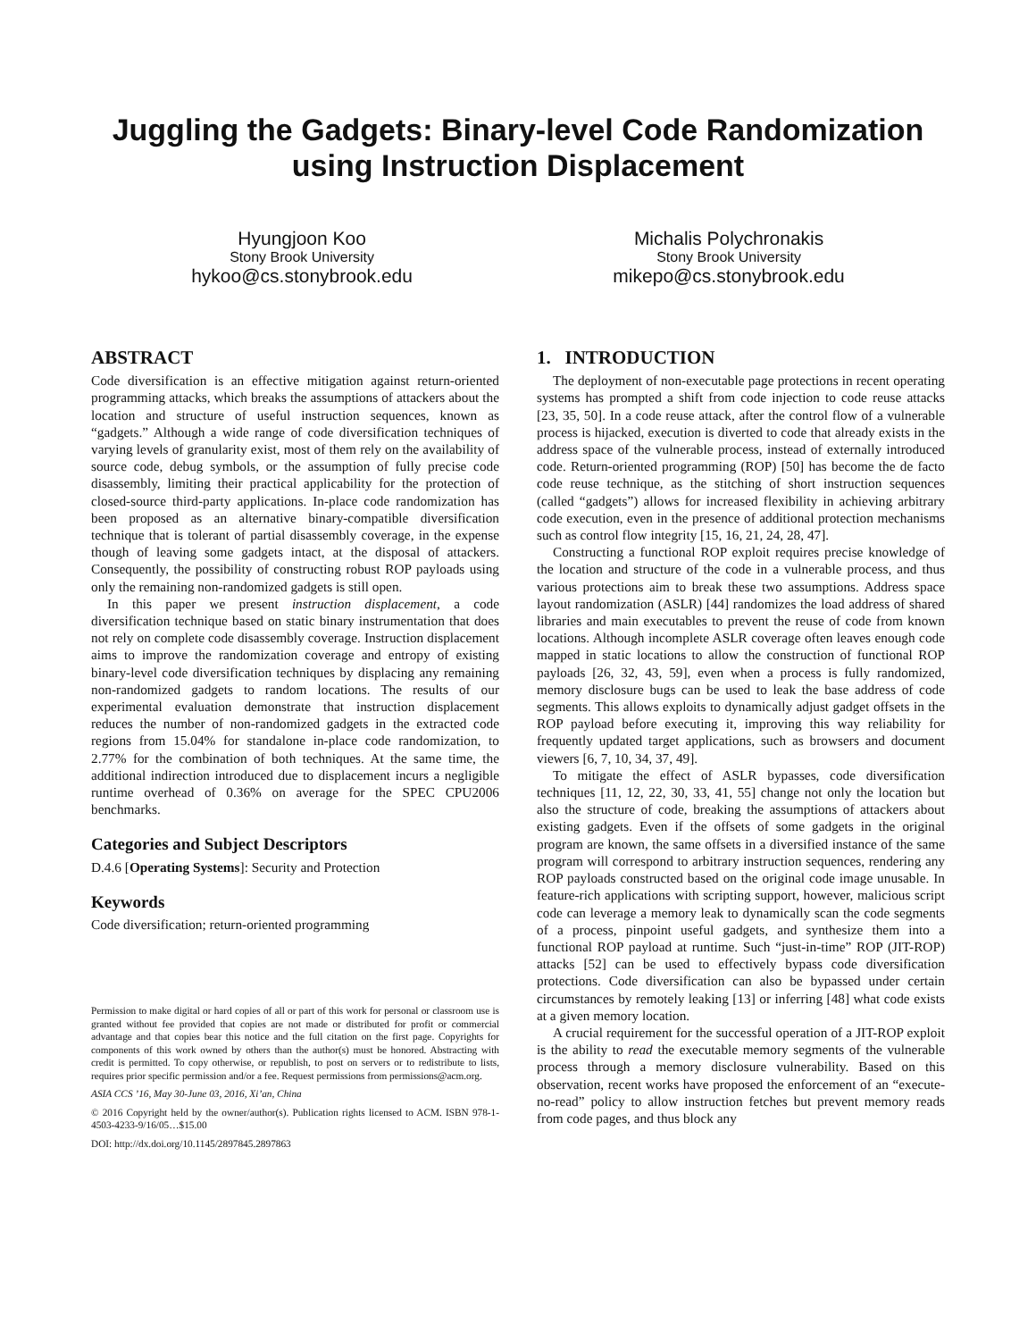Juggling the Gadgets: Binary-level Code Randomization
using Instruction Displacement
Hyungjoon Koo
Stony Brook University
hykoo@cs.stonybrook.edu
Michalis Polychronakis
Stony Brook University
mikepo@cs.stonybrook.edu
ABSTRACT
Code diversification is an effective mitigation against return-oriented programming attacks, which breaks the assumptions of attackers about the location and structure of useful instruction sequences, known as “gadgets.” Although a wide range of code diversification techniques of varying levels of granularity exist, most of them rely on the availability of source code, debug symbols, or the assumption of fully precise code disassembly, limiting their practical applicability for the protection of closed-source third-party applications. In-place code randomization has been proposed as an alternative binary-compatible diversification technique that is tolerant of partial disassembly coverage, in the expense though of leaving some gadgets intact, at the disposal of attackers. Consequently, the possibility of constructing robust ROP payloads using only the remaining non-randomized gadgets is still open.
In this paper we present instruction displacement, a code diversification technique based on static binary instrumentation that does not rely on complete code disassembly coverage. Instruction displacement aims to improve the randomization coverage and entropy of existing binary-level code diversification techniques by displacing any remaining non-randomized gadgets to random locations. The results of our experimental evaluation demonstrate that instruction displacement reduces the number of non-randomized gadgets in the extracted code regions from 15.04% for standalone in-place code randomization, to 2.77% for the combination of both techniques. At the same time, the additional indirection introduced due to displacement incurs a negligible runtime overhead of 0.36% on average for the SPEC CPU2006 benchmarks.
Categories and Subject Descriptors
D.4.6 [Operating Systems]: Security and Protection
Keywords
Code diversification; return-oriented programming
Permission to make digital or hard copies of all or part of this work for personal or classroom use is granted without fee provided that copies are not made or distributed for profit or commercial advantage and that copies bear this notice and the full citation on the first page. Copyrights for components of this work owned by others than the author(s) must be honored. Abstracting with credit is permitted. To copy otherwise, or republish, to post on servers or to redistribute to lists, requires prior specific permission and/or a fee. Request permissions from permissions@acm.org.
ASIA CCS ’16, May 30-June 03, 2016, Xi’an, China
© 2016 Copyright held by the owner/author(s). Publication rights licensed to ACM. ISBN 978-1-4503-4233-9/16/05…$15.00
DOI: http://dx.doi.org/10.1145/2897845.2897863
1. INTRODUCTION
The deployment of non-executable page protections in recent operating systems has prompted a shift from code injection to code reuse attacks [23, 35, 50]. In a code reuse attack, after the control flow of a vulnerable process is hijacked, execution is diverted to code that already exists in the address space of the vulnerable process, instead of externally introduced code. Return-oriented programming (ROP) [50] has become the de facto code reuse technique, as the stitching of short instruction sequences (called “gadgets”) allows for increased flexibility in achieving arbitrary code execution, even in the presence of additional protection mechanisms such as control flow integrity [15, 16, 21, 24, 28, 47].
Constructing a functional ROP exploit requires precise knowledge of the location and structure of the code in a vulnerable process, and thus various protections aim to break these two assumptions. Address space layout randomization (ASLR) [44] randomizes the load address of shared libraries and main executables to prevent the reuse of code from known locations. Although incomplete ASLR coverage often leaves enough code mapped in static locations to allow the construction of functional ROP payloads [26, 32, 43, 59], even when a process is fully randomized, memory disclosure bugs can be used to leak the base address of code segments. This allows exploits to dynamically adjust gadget offsets in the ROP payload before executing it, improving this way reliability for frequently updated target applications, such as browsers and document viewers [6, 7, 10, 34, 37, 49].
To mitigate the effect of ASLR bypasses, code diversification techniques [11, 12, 22, 30, 33, 41, 55] change not only the location but also the structure of code, breaking the assumptions of attackers about existing gadgets. Even if the offsets of some gadgets in the original program are known, the same offsets in a diversified instance of the same program will correspond to arbitrary instruction sequences, rendering any ROP payloads constructed based on the original code image unusable. In feature-rich applications with scripting support, however, malicious script code can leverage a memory leak to dynamically scan the code segments of a process, pinpoint useful gadgets, and synthesize them into a functional ROP payload at runtime. Such “just-in-time” ROP (JIT-ROP) attacks [52] can be used to effectively bypass code diversification protections. Code diversification can also be bypassed under certain circumstances by remotely leaking [13] or inferring [48] what code exists at a given memory location.
A crucial requirement for the successful operation of a JIT-ROP exploit is the ability to read the executable memory segments of the vulnerable process through a memory disclosure vulnerability. Based on this observation, recent works have proposed the enforcement of an “execute-no-read” policy to allow instruction fetches but prevent memory reads from code pages, and thus block any